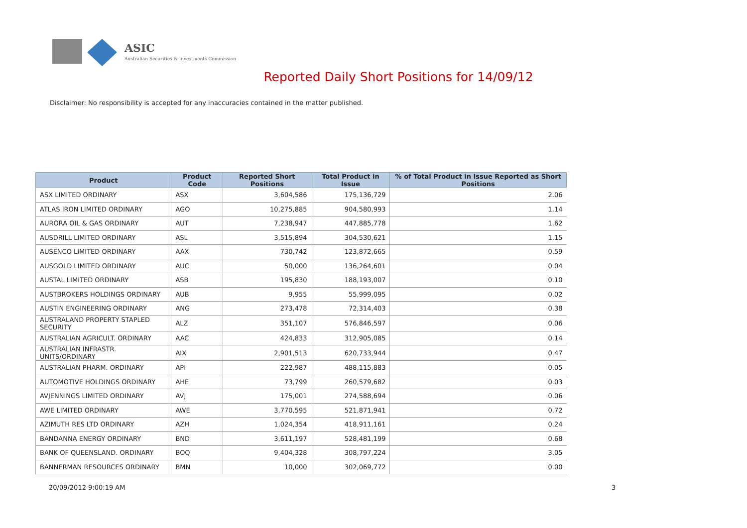ASIC
Australian Securities & Investments Commission
Reported Daily Short Positions for 14/09/12
Disclaimer: No responsibility is accepted for any inaccuracies contained in the matter published.
| Product | Product Code | Reported Short Positions | Total Product in Issue | % of Total Product in Issue Reported as Short Positions |
| --- | --- | --- | --- | --- |
| ASX LIMITED ORDINARY | ASX | 3,604,586 | 175,136,729 | 2.06 |
| ATLAS IRON LIMITED ORDINARY | AGO | 10,275,885 | 904,580,993 | 1.14 |
| AURORA OIL & GAS ORDINARY | AUT | 7,238,947 | 447,885,778 | 1.62 |
| AUSDRILL LIMITED ORDINARY | ASL | 3,515,894 | 304,530,621 | 1.15 |
| AUSENCO LIMITED ORDINARY | AAX | 730,742 | 123,872,665 | 0.59 |
| AUSGOLD LIMITED ORDINARY | AUC | 50,000 | 136,264,601 | 0.04 |
| AUSTAL LIMITED ORDINARY | ASB | 195,830 | 188,193,007 | 0.10 |
| AUSTBROKERS HOLDINGS ORDINARY | AUB | 9,955 | 55,999,095 | 0.02 |
| AUSTIN ENGINEERING ORDINARY | ANG | 273,478 | 72,314,403 | 0.38 |
| AUSTRALAND PROPERTY STAPLED SECURITY | ALZ | 351,107 | 576,846,597 | 0.06 |
| AUSTRALIAN AGRICULT. ORDINARY | AAC | 424,833 | 312,905,085 | 0.14 |
| AUSTRALIAN INFRASTR. UNITS/ORDINARY | AIX | 2,901,513 | 620,733,944 | 0.47 |
| AUSTRALIAN PHARM. ORDINARY | API | 222,987 | 488,115,883 | 0.05 |
| AUTOMOTIVE HOLDINGS ORDINARY | AHE | 73,799 | 260,579,682 | 0.03 |
| AVJENNINGS LIMITED ORDINARY | AVJ | 175,001 | 274,588,694 | 0.06 |
| AWE LIMITED ORDINARY | AWE | 3,770,595 | 521,871,941 | 0.72 |
| AZIMUTH RES LTD ORDINARY | AZH | 1,024,354 | 418,911,161 | 0.24 |
| BANDANNA ENERGY ORDINARY | BND | 3,611,197 | 528,481,199 | 0.68 |
| BANK OF QUEENSLAND. ORDINARY | BOQ | 9,404,328 | 308,797,224 | 3.05 |
| BANNERMAN RESOURCES ORDINARY | BMN | 10,000 | 302,069,772 | 0.00 |
20/09/2012 9:00:19 AM 3